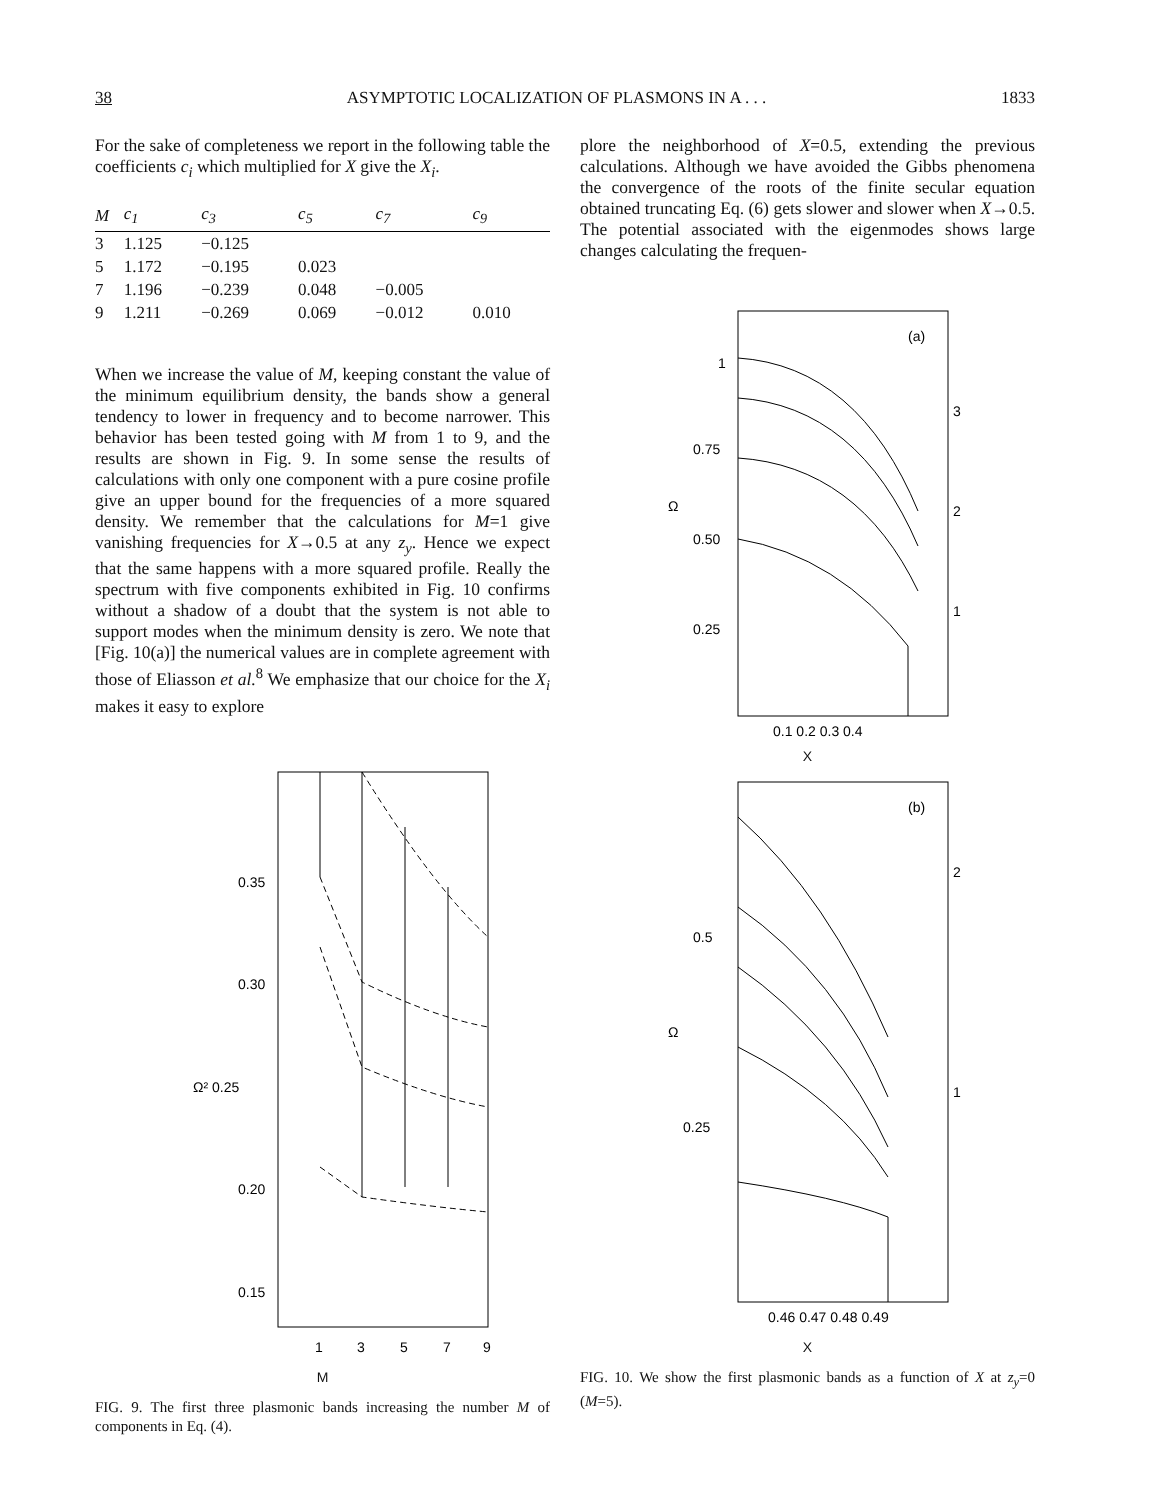38 ASYMPTOTIC LOCALIZATION OF PLASMONS IN A . . . 1833
For the sake of completeness we report in the following table the coefficients c<sub>i</sub> which multiplied for X give the X<sub>i</sub>.
| M | c<sub>1</sub> | c<sub>3</sub> | c<sub>5</sub> | c<sub>7</sub> | c<sub>9</sub> |
| --- | --- | --- | --- | --- | --- |
| 3 | 1.125 | −0.125 | | | |
| 5 | 1.172 | −0.195 | 0.023 | | |
| 7 | 1.196 | −0.239 | 0.048 | −0.005 | |
| 9 | 1.211 | −0.269 | 0.069 | −0.012 | 0.010 |
When we increase the value of M, keeping constant the value of the minimum equilibrium density, the bands show a general tendency to lower in frequency and to become narrower. This behavior has been tested going with M from 1 to 9, and the results are shown in Fig. 9. In some sense the results of calculations with only one component with a pure cosine profile give an upper bound for the frequencies of a more squared density. We remember that the calculations for M=1 give vanishing frequencies for X→0.5 at any z<sub>y</sub>. Hence we expect that the same happens with a more squared profile. Really the spectrum with five components exhibited in Fig. 10 confirms without a shadow of a doubt that the system is not able to support modes when the minimum density is zero. We note that [Fig. 10(a)] the numerical values are in complete agreement with those of Eliasson et al.<sup>8</sup> We emphasize that our choice for the X<sub>i</sub> makes it easy to explore
0.35
0.30
Ω² 0.25
0.20
0.15
1
3
5
7
9
M
FIG. 9. The first three plasmonic bands increasing the number M of components in Eq. (4).
plore the neighborhood of X=0.5, extending the previous calculations. Although we have avoided the Gibbs phenomena the convergence of the roots of the finite secular equation obtained truncating Eq. (6) gets slower and slower when X→0.5. The potential associated with the eigenmodes shows large changes calculating the frequen-
(a)
1
0.75
Ω
0.50
0.25
3
2
1
0.1 0.2 0.3 0.4
X
(b)
0.5
Ω
0.25
2
1
0.46 0.47 0.48 0.49
X
FIG. 10. We show the first plasmonic bands as a function of X at z<sub>y</sub>=0 (M=5).